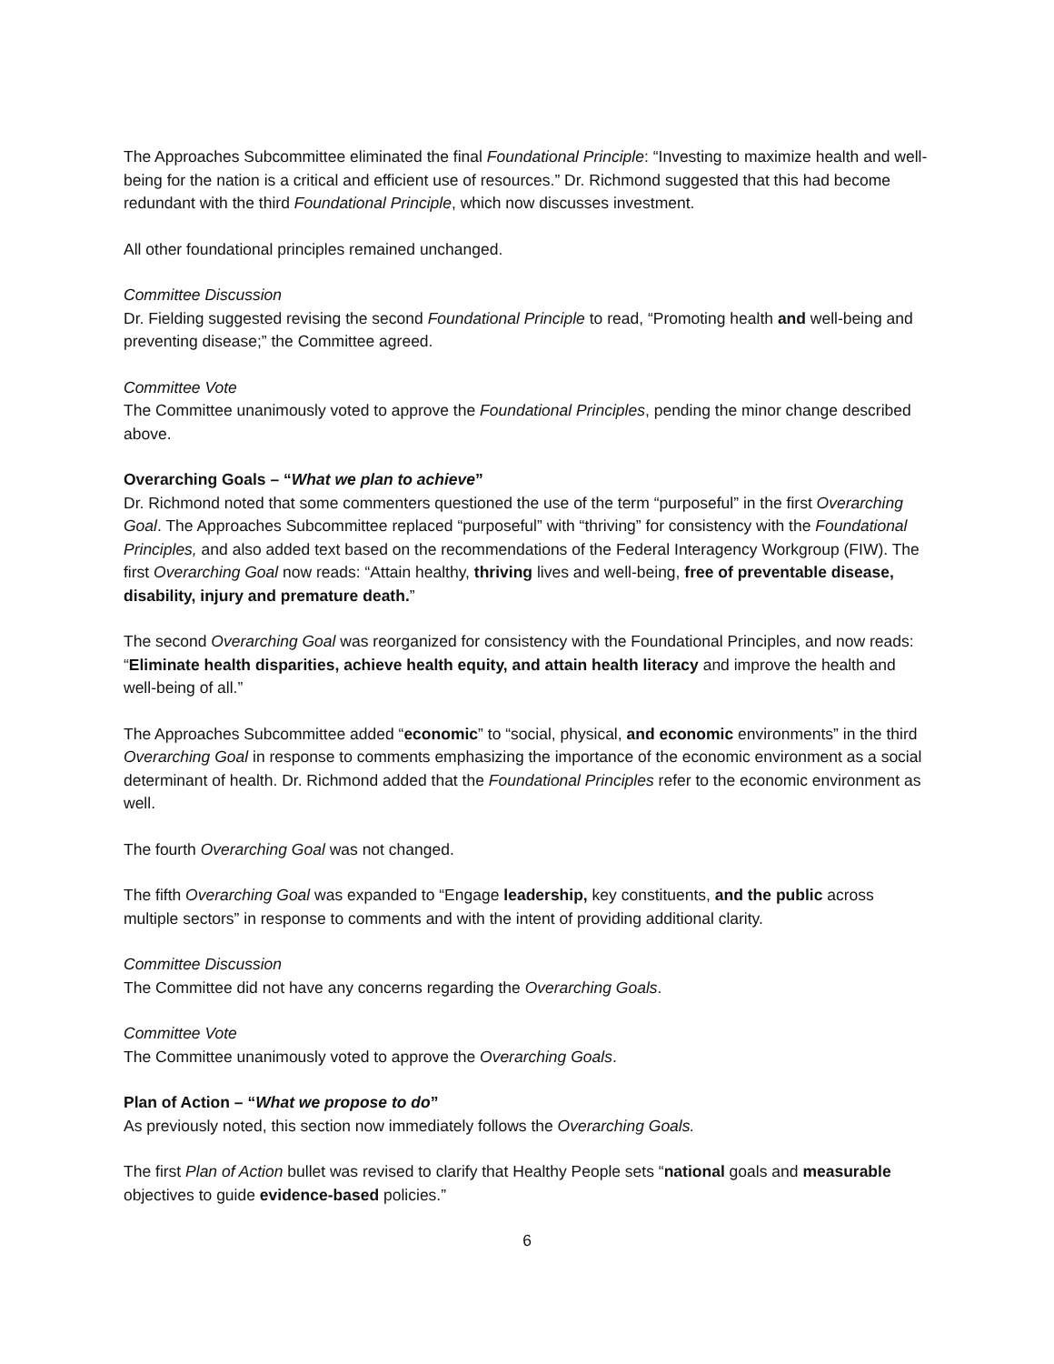The Approaches Subcommittee eliminated the final Foundational Principle: “Investing to maximize health and well-being for the nation is a critical and efficient use of resources.” Dr. Richmond suggested that this had become redundant with the third Foundational Principle, which now discusses investment.
All other foundational principles remained unchanged.
Committee Discussion
Dr. Fielding suggested revising the second Foundational Principle to read, “Promoting health and well-being and preventing disease;” the Committee agreed.
Committee Vote
The Committee unanimously voted to approve the Foundational Principles, pending the minor change described above.
Overarching Goals – “What we plan to achieve”
Dr. Richmond noted that some commenters questioned the use of the term “purposeful” in the first Overarching Goal. The Approaches Subcommittee replaced “purposeful” with “thriving” for consistency with the Foundational Principles, and also added text based on the recommendations of the Federal Interagency Workgroup (FIW). The first Overarching Goal now reads: “Attain healthy, thriving lives and well-being, free of preventable disease, disability, injury and premature death.”
The second Overarching Goal was reorganized for consistency with the Foundational Principles, and now reads: “Eliminate health disparities, achieve health equity, and attain health literacy and improve the health and well-being of all.”
The Approaches Subcommittee added “economic” to “social, physical, and economic environments” in the third Overarching Goal in response to comments emphasizing the importance of the economic environment as a social determinant of health. Dr. Richmond added that the Foundational Principles refer to the economic environment as well.
The fourth Overarching Goal was not changed.
The fifth Overarching Goal was expanded to “Engage leadership, key constituents, and the public across multiple sectors” in response to comments and with the intent of providing additional clarity.
Committee Discussion
The Committee did not have any concerns regarding the Overarching Goals.
Committee Vote
The Committee unanimously voted to approve the Overarching Goals.
Plan of Action – “What we propose to do”
As previously noted, this section now immediately follows the Overarching Goals.
The first Plan of Action bullet was revised to clarify that Healthy People sets “national goals and measurable objectives to guide evidence-based policies.”
6